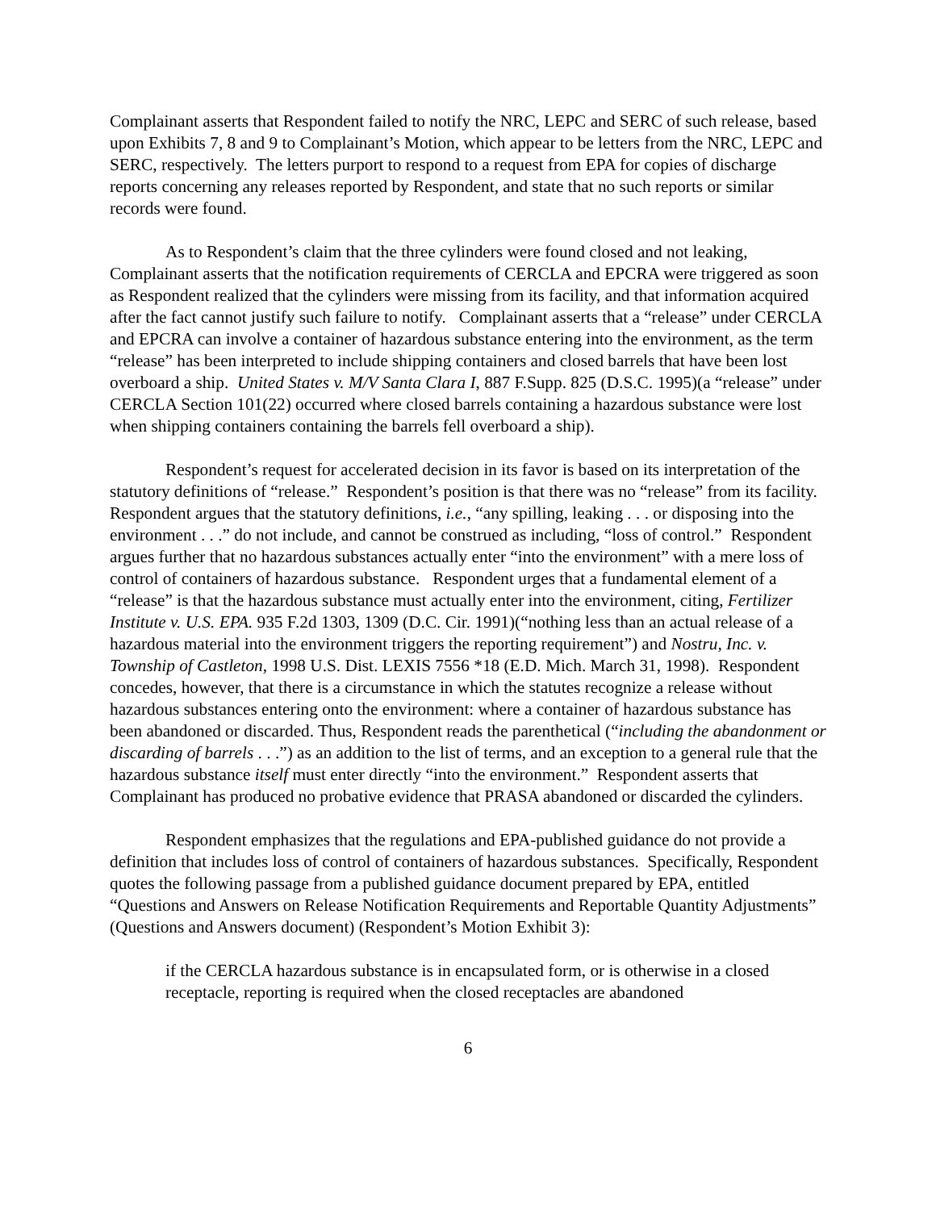Complainant asserts that Respondent failed to notify the NRC, LEPC and SERC of such release, based upon Exhibits 7, 8 and 9 to Complainant’s Motion, which appear to be letters from the NRC, LEPC and SERC, respectively. The letters purport to respond to a request from EPA for copies of discharge reports concerning any releases reported by Respondent, and state that no such reports or similar records were found.
As to Respondent’s claim that the three cylinders were found closed and not leaking, Complainant asserts that the notification requirements of CERCLA and EPCRA were triggered as soon as Respondent realized that the cylinders were missing from its facility, and that information acquired after the fact cannot justify such failure to notify. Complainant asserts that a “release” under CERCLA and EPCRA can involve a container of hazardous substance entering into the environment, as the term “release” has been interpreted to include shipping containers and closed barrels that have been lost overboard a ship. United States v. M/V Santa Clara I, 887 F.Supp. 825 (D.S.C. 1995)(a “release” under CERCLA Section 101(22) occurred where closed barrels containing a hazardous substance were lost when shipping containers containing the barrels fell overboard a ship).
Respondent’s request for accelerated decision in its favor is based on its interpretation of the statutory definitions of “release.” Respondent’s position is that there was no “release” from its facility. Respondent argues that the statutory definitions, i.e., “any spilling, leaking . . . or disposing into the environment . . .” do not include, and cannot be construed as including, “loss of control.” Respondent argues further that no hazardous substances actually enter “into the environment” with a mere loss of control of containers of hazardous substance. Respondent urges that a fundamental element of a “release” is that the hazardous substance must actually enter into the environment, citing, Fertilizer Institute v. U.S. EPA. 935 F.2d 1303, 1309 (D.C. Cir. 1991)(“nothing less than an actual release of a hazardous material into the environment triggers the reporting requirement”) and Nostru, Inc. v. Township of Castleton, 1998 U.S. Dist. LEXIS 7556 *18 (E.D. Mich. March 31, 1998). Respondent concedes, however, that there is a circumstance in which the statutes recognize a release without hazardous substances entering onto the environment: where a container of hazardous substance has been abandoned or discarded. Thus, Respondent reads the parenthetical (“including the abandonment or discarding of barrels . . .”) as an addition to the list of terms, and an exception to a general rule that the hazardous substance itself must enter directly “into the environment.” Respondent asserts that Complainant has produced no probative evidence that PRASA abandoned or discarded the cylinders.
Respondent emphasizes that the regulations and EPA-published guidance do not provide a definition that includes loss of control of containers of hazardous substances. Specifically, Respondent quotes the following passage from a published guidance document prepared by EPA, entitled “Questions and Answers on Release Notification Requirements and Reportable Quantity Adjustments” (Questions and Answers document) (Respondent’s Motion Exhibit 3):
if the CERCLA hazardous substance is in encapsulated form, or is otherwise in a closed receptacle, reporting is required when the closed receptacles are abandoned
6